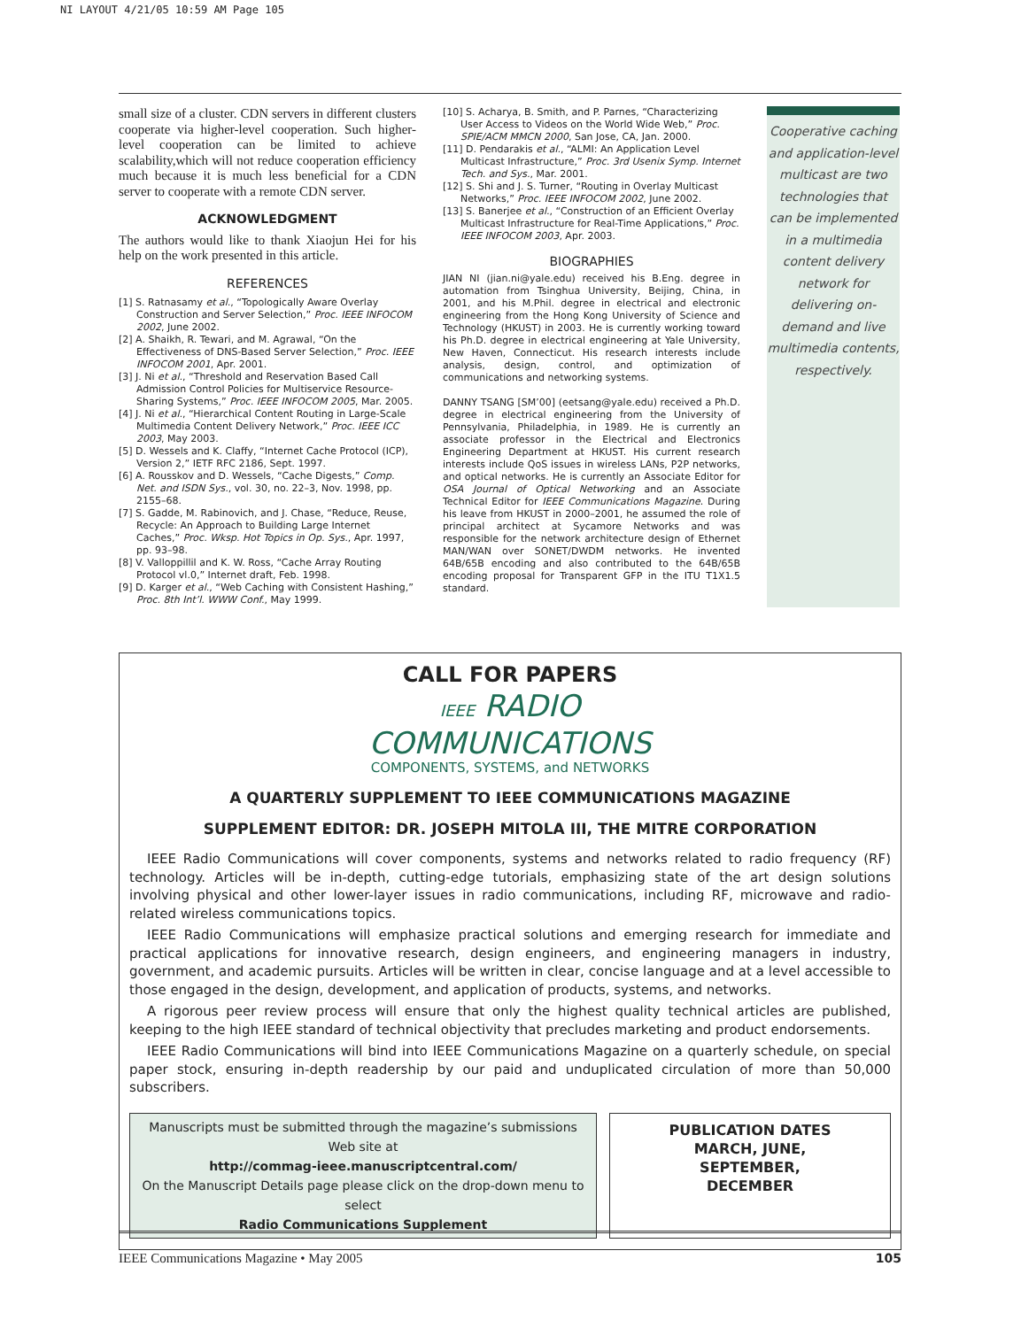NI LAYOUT 4/21/05 10:59 AM Page 105
small size of a cluster. CDN servers in different clusters cooperate via higher-level cooperation. Such higher-level cooperation can be limited to achieve scalability,which will not reduce cooperation efficiency much because it is much less beneficial for a CDN server to cooperate with a remote CDN server.
ACKNOWLEDGMENT
The authors would like to thank Xiaojun Hei for his help on the work presented in this article.
REFERENCES
[1] S. Ratnasamy et al., “Topologically Aware Overlay Construction and Server Selection,” Proc. IEEE INFOCOM 2002, June 2002.
[2] A. Shaikh, R. Tewari, and M. Agrawal, “On the Effectiveness of DNS-Based Server Selection,” Proc. IEEE INFOCOM 2001, Apr. 2001.
[3] J. Ni et al., “Threshold and Reservation Based Call Admission Control Policies for Multiservice Resource-Sharing Systems,” Proc. IEEE INFOCOM 2005, Mar. 2005.
[4] J. Ni et al., “Hierarchical Content Routing in Large-Scale Multimedia Content Delivery Network,” Proc. IEEE ICC 2003, May 2003.
[5] D. Wessels and K. Claffy, “Internet Cache Protocol (ICP), Version 2,” IETF RFC 2186, Sept. 1997.
[6] A. Rousskov and D. Wessels, “Cache Digests,” Comp. Net. and ISDN Sys., vol. 30, no. 22–3, Nov. 1998, pp. 2155–68.
[7] S. Gadde, M. Rabinovich, and J. Chase, “Reduce, Reuse, Recycle: An Approach to Building Large Internet Caches,” Proc. Wksp. Hot Topics in Op. Sys., Apr. 1997, pp. 93–98.
[8] V. Valloppillil and K. W. Ross, “Cache Array Routing Protocol vl.0,” Internet draft, Feb. 1998.
[9] D. Karger et al., “Web Caching with Consistent Hashing,” Proc. 8th Int’l. WWW Conf., May 1999.
[10] S. Acharya, B. Smith, and P. Parnes, “Characterizing User Access to Videos on the World Wide Web,” Proc. SPIE/ACM MMCN 2000, San Jose, CA, Jan. 2000.
[11] D. Pendarakis et al., “ALMI: An Application Level Multicast Infrastructure,” Proc. 3rd Usenix Symp. Internet Tech. and Sys., Mar. 2001.
[12] S. Shi and J. S. Turner, “Routing in Overlay Multicast Networks,” Proc. IEEE INFOCOM 2002, June 2002.
[13] S. Banerjee et al., “Construction of an Efficient Overlay Multicast Infrastructure for Real-Time Applications,” Proc. IEEE INFOCOM 2003, Apr. 2003.
BIOGRAPHIES
JIAN NI (jian.ni@yale.edu) received his B.Eng. degree in automation from Tsinghua University, Beijing, China, in 2001, and his M.Phil. degree in electrical and electronic engineering from the Hong Kong University of Science and Technology (HKUST) in 2003. He is currently working toward his Ph.D. degree in electrical engineering at Yale University, New Haven, Connecticut. His research interests include analysis, design, control, and optimization of communications and networking systems.
DANNY TSANG [SM’00] (eetsang@yale.edu) received a Ph.D. degree in electrical engineering from the University of Pennsylvania, Philadelphia, in 1989. He is currently an associate professor in the Electrical and Electronics Engineering Department at HKUST. His current research interests include QoS issues in wireless LANs, P2P networks, and optical networks. He is currently an Associate Editor for OSA Journal of Optical Networking and an Associate Technical Editor for IEEE Communications Magazine. During his leave from HKUST in 2000–2001, he assumed the role of principal architect at Sycamore Networks and was responsible for the network architecture design of Ethernet MAN/WAN over SONET/DWDM networks. He invented 64B/65B encoding and also contributed to the 64B/65B encoding proposal for Transparent GFP in the ITU T1X1.5 standard.
Cooperative caching and application-level multicast are two technologies that can be implemented in a multimedia content delivery network for delivering on-demand and live multimedia contents, respectively.
CALL FOR PAPERS
IEEE RADIO
COMMUNICATIONS
COMPONENTS, SYSTEMS, and NETWORKS
A QUARTERLY SUPPLEMENT TO IEEE COMMUNICATIONS MAGAZINE
SUPPLEMENT EDITOR: DR. JOSEPH MITOLA III, THE MITRE CORPORATION
IEEE Radio Communications will cover components, systems and networks related to radio frequency (RF) technology. Articles will be in-depth, cutting-edge tutorials, emphasizing state of the art design solutions involving physical and other lower-layer issues in radio communications, including RF, microwave and radio-related wireless communications topics.
IEEE Radio Communications will emphasize practical solutions and emerging research for immediate and practical applications for innovative research, design engineers, and engineering managers in industry, government, and academic pursuits. Articles will be written in clear, concise language and at a level accessible to those engaged in the design, development, and application of products, systems, and networks.
A rigorous peer review process will ensure that only the highest quality technical articles are published, keeping to the high IEEE standard of technical objectivity that precludes marketing and product endorsements.
IEEE Radio Communications will bind into IEEE Communications Magazine on a quarterly schedule, on special paper stock, ensuring in-depth readership by our paid and unduplicated circulation of more than 50,000 subscribers.
Manuscripts must be submitted through the magazine’s submissions Web site at
http://commag-ieee.manuscriptcentral.com/
On the Manuscript Details page please click on the drop-down menu to select
Radio Communications Supplement
PUBLICATION DATES
MARCH, JUNE,
SEPTEMBER,
DECEMBER
IEEE Communications Magazine • May 2005 105